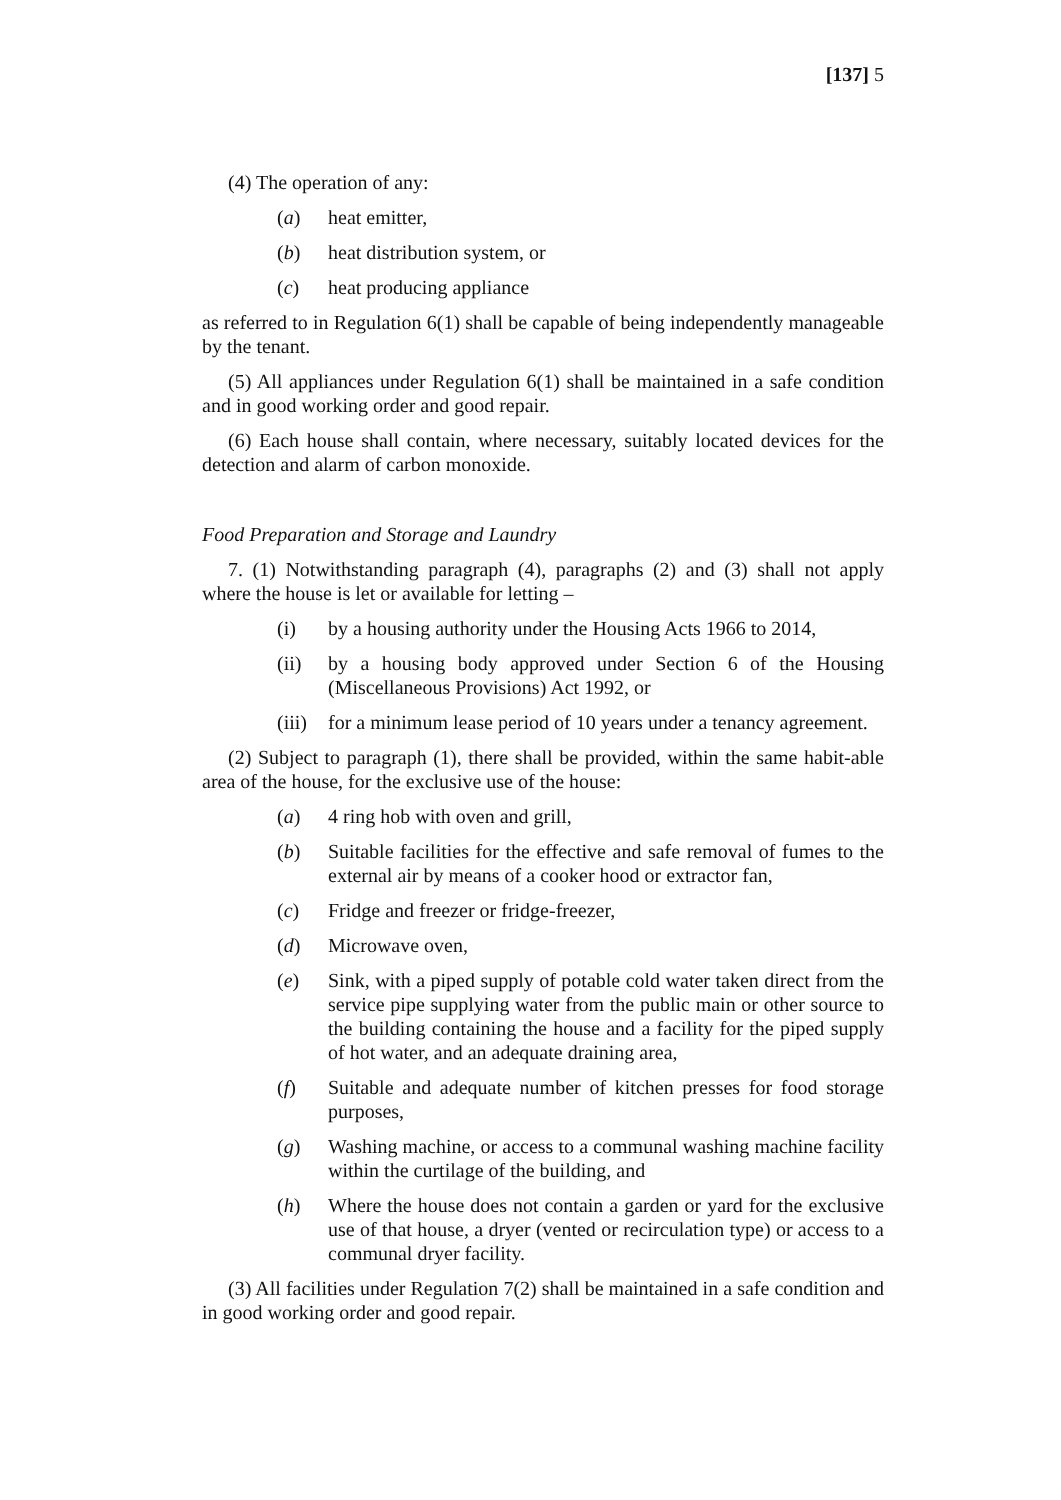[137] 5
(4) The operation of any:
(a) heat emitter,
(b) heat distribution system, or
(c) heat producing appliance
as referred to in Regulation 6(1) shall be capable of being independently manageable by the tenant.
(5) All appliances under Regulation 6(1) shall be maintained in a safe condition and in good working order and good repair.
(6) Each house shall contain, where necessary, suitably located devices for the detection and alarm of carbon monoxide.
Food Preparation and Storage and Laundry
7. (1) Notwithstanding paragraph (4), paragraphs (2) and (3) shall not apply where the house is let or available for letting –
(i) by a housing authority under the Housing Acts 1966 to 2014,
(ii) by a housing body approved under Section 6 of the Housing (Miscellaneous Provisions) Act 1992, or
(iii) for a minimum lease period of 10 years under a tenancy agreement.
(2) Subject to paragraph (1), there shall be provided, within the same habit-able area of the house, for the exclusive use of the house:
(a) 4 ring hob with oven and grill,
(b) Suitable facilities for the effective and safe removal of fumes to the external air by means of a cooker hood or extractor fan,
(c) Fridge and freezer or fridge-freezer,
(d) Microwave oven,
(e) Sink, with a piped supply of potable cold water taken direct from the service pipe supplying water from the public main or other source to the building containing the house and a facility for the piped supply of hot water, and an adequate draining area,
(f) Suitable and adequate number of kitchen presses for food storage purposes,
(g) Washing machine, or access to a communal washing machine facility within the curtilage of the building, and
(h) Where the house does not contain a garden or yard for the exclusive use of that house, a dryer (vented or recirculation type) or access to a communal dryer facility.
(3) All facilities under Regulation 7(2) shall be maintained in a safe condition and in good working order and good repair.